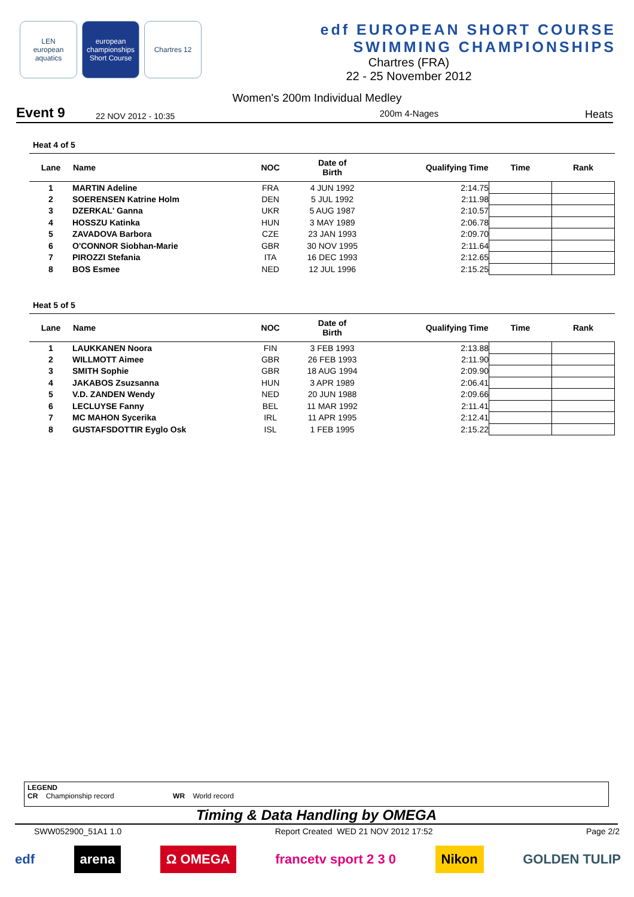LEN
european aquatics
european championships
Short Course
Chartres 12
edf EUROPEAN SHORT COURSE
SWIMMING CHAMPIONSHIPS
Chartres (FRA)
22 - 25 November 2012
Women's 200m Individual Medley
Event 9 22 NOV 2012 - 10:35 200m 4-Nages Heats
Heat 4 of 5
| Lane | Name | NOC | Date of Birth | Qualifying Time | Time | Rank |
| --- | --- | --- | --- | --- | --- | --- |
| 1 | MARTIN Adeline | FRA | 4 JUN 1992 | 2:14.75 | | |
| 2 | SOERENSEN Katrine Holm | DEN | 5 JUL 1992 | 2:11.98 | | |
| 3 | DZERKAL' Ganna | UKR | 5 AUG 1987 | 2:10.57 | | |
| 4 | HOSSZU Katinka | HUN | 3 MAY 1989 | 2:06.78 | | |
| 5 | ZAVADOVA Barbora | CZE | 23 JAN 1993 | 2:09.70 | | |
| 6 | O'CONNOR Siobhan-Marie | GBR | 30 NOV 1995 | 2:11.64 | | |
| 7 | PIROZZI Stefania | ITA | 16 DEC 1993 | 2:12.65 | | |
| 8 | BOS Esmee | NED | 12 JUL 1996 | 2:15.25 | | |
Heat 5 of 5
| Lane | Name | NOC | Date of Birth | Qualifying Time | Time | Rank |
| --- | --- | --- | --- | --- | --- | --- |
| 1 | LAUKKANEN Noora | FIN | 3 FEB 1993 | 2:13.88 | | |
| 2 | WILLMOTT Aimee | GBR | 26 FEB 1993 | 2:11.90 | | |
| 3 | SMITH Sophie | GBR | 18 AUG 1994 | 2:09.90 | | |
| 4 | JAKABOS Zsuzsanna | HUN | 3 APR 1989 | 2:06.41 | | |
| 5 | V.D. ZANDEN Wendy | NED | 20 JUN 1988 | 2:09.66 | | |
| 6 | LECLUYSE Fanny | BEL | 11 MAR 1992 | 2:11.41 | | |
| 7 | MC MAHON Sycerika | IRL | 11 APR 1995 | 2:12.41 | | |
| 8 | GUSTAFSDOTTIR Eyglo Osk | ISL | 1 FEB 1995 | 2:15.22 | | |
LEGEND
CR Championship record WR World record
Timing & Data Handling by OMEGA
SWW052900_51A1 1.0 Report Created WED 21 NOV 2012 17:52 Page 2/2
edf arena Ω OMEGA francetv sport 2 3 0 Nikon GOLDEN TULIP